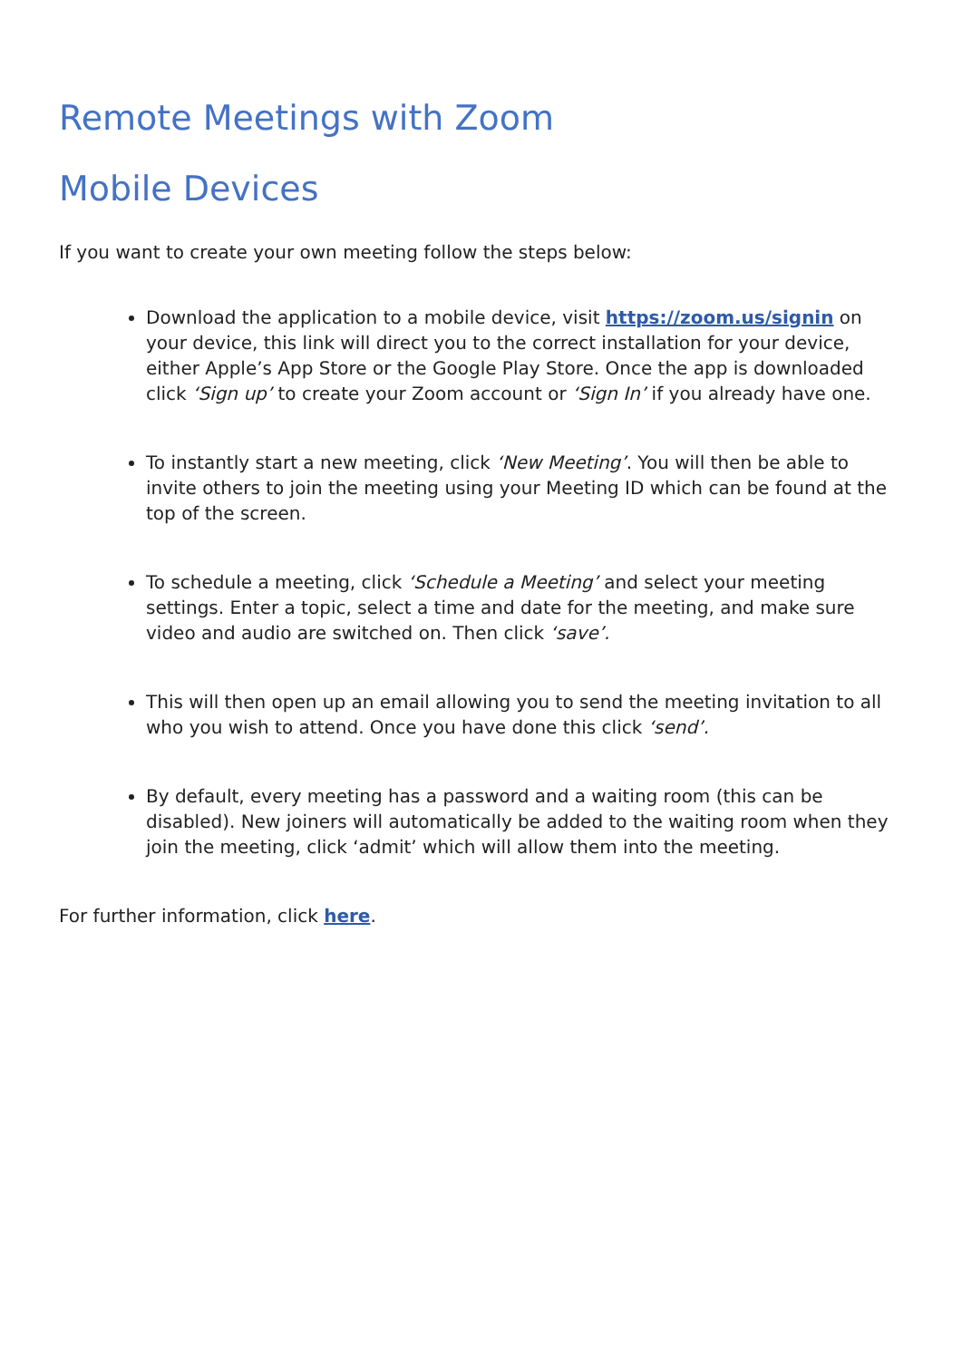Remote Meetings with Zoom
Mobile Devices
If you want to create your own meeting follow the steps below:
Download the application to a mobile device, visit https://zoom.us/signin on your device, this link will direct you to the correct installation for your device, either Apple’s App Store or the Google Play Store. Once the app is downloaded click ‘Sign up’ to create your Zoom account or ‘Sign In’ if you already have one.
To instantly start a new meeting, click ‘New Meeting’. You will then be able to invite others to join the meeting using your Meeting ID which can be found at the top of the screen.
To schedule a meeting, click ‘Schedule a Meeting’ and select your meeting settings. Enter a topic, select a time and date for the meeting, and make sure video and audio are switched on. Then click ‘save’.
This will then open up an email allowing you to send the meeting invitation to all who you wish to attend. Once you have done this click ‘send’.
By default, every meeting has a password and a waiting room (this can be disabled). New joiners will automatically be added to the waiting room when they join the meeting, click ‘admit’ which will allow them into the meeting.
For further information, click here.